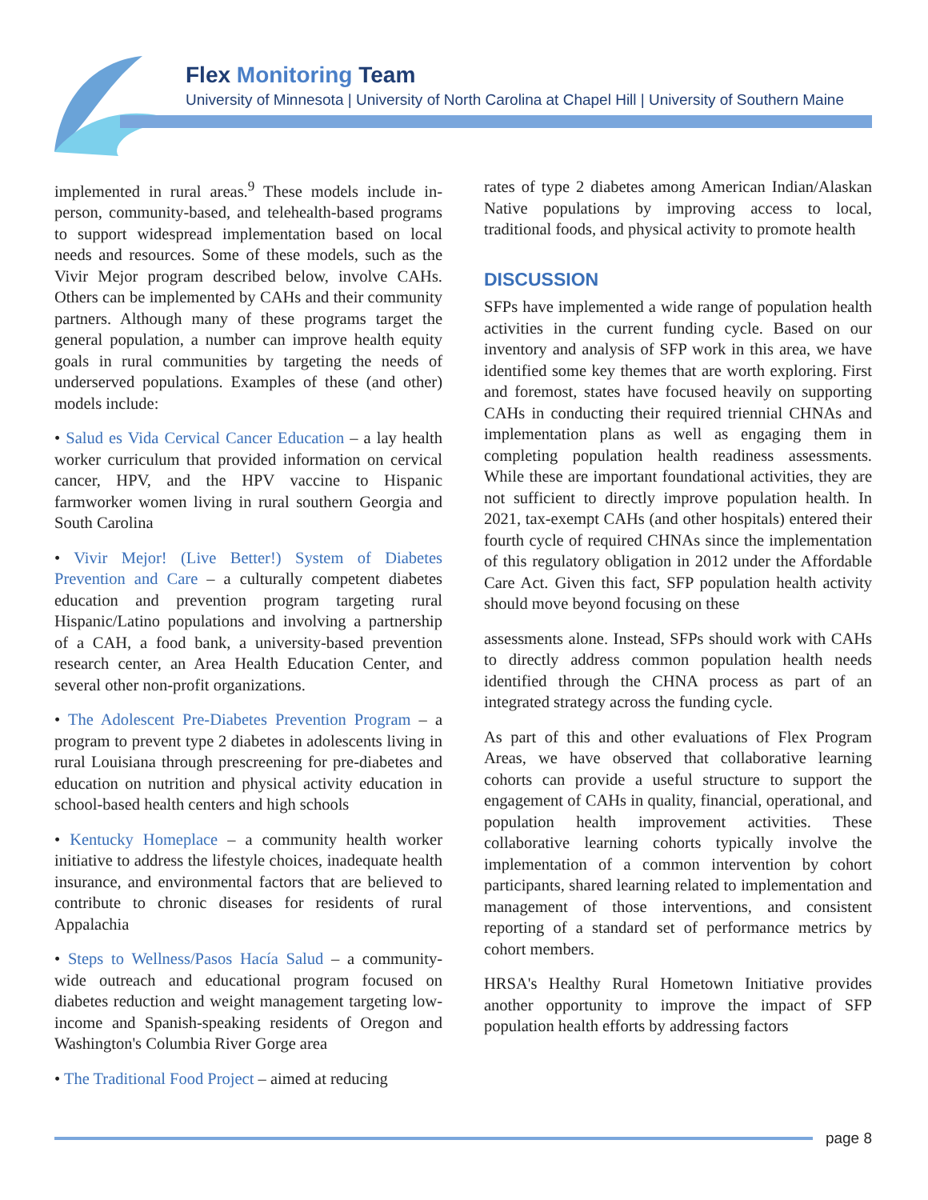Flex Monitoring Team
University of Minnesota | University of North Carolina at Chapel Hill | University of Southern Maine
implemented in rural areas.<sup>9</sup> These models include in-person, community-based, and telehealth-based programs to support widespread implementation based on local needs and resources. Some of these models, such as the Vivir Mejor program described below, involve CAHs. Others can be implemented by CAHs and their community partners. Although many of these programs target the general population, a number can improve health equity goals in rural communities by targeting the needs of underserved populations. Examples of these (and other) models include:
• Salud es Vida Cervical Cancer Education – a lay health worker curriculum that provided information on cervical cancer, HPV, and the HPV vaccine to Hispanic farmworker women living in rural southern Georgia and South Carolina
• Vivir Mejor! (Live Better!) System of Diabetes Prevention and Care – a culturally competent diabetes education and prevention program targeting rural Hispanic/Latino populations and involving a partnership of a CAH, a food bank, a university-based prevention research center, an Area Health Education Center, and several other non-profit organizations.
• The Adolescent Pre-Diabetes Prevention Program – a program to prevent type 2 diabetes in adolescents living in rural Louisiana through prescreening for pre-diabetes and education on nutrition and physical activity education in school-based health centers and high schools
• Kentucky Homeplace – a community health worker initiative to address the lifestyle choices, inadequate health insurance, and environmental factors that are believed to contribute to chronic diseases for residents of rural Appalachia
• Steps to Wellness/Pasos Hacía Salud – a community-wide outreach and educational program focused on diabetes reduction and weight management targeting low-income and Spanish-speaking residents of Oregon and Washington's Columbia River Gorge area
• The Traditional Food Project – aimed at reducing
rates of type 2 diabetes among American Indian/Alaskan Native populations by improving access to local, traditional foods, and physical activity to promote health
DISCUSSION
SFPs have implemented a wide range of population health activities in the current funding cycle. Based on our inventory and analysis of SFP work in this area, we have identified some key themes that are worth exploring. First and foremost, states have focused heavily on supporting CAHs in conducting their required triennial CHNAs and implementation plans as well as engaging them in completing population health readiness assessments. While these are important foundational activities, they are not sufficient to directly improve population health. In 2021, tax-exempt CAHs (and other hospitals) entered their fourth cycle of required CHNAs since the implementation of this regulatory obligation in 2012 under the Affordable Care Act. Given this fact, SFP population health activity should move beyond focusing on these
assessments alone. Instead, SFPs should work with CAHs to directly address common population health needs identified through the CHNA process as part of an integrated strategy across the funding cycle.
As part of this and other evaluations of Flex Program Areas, we have observed that collaborative learning cohorts can provide a useful structure to support the engagement of CAHs in quality, financial, operational, and population health improvement activities. These collaborative learning cohorts typically involve the implementation of a common intervention by cohort participants, shared learning related to implementation and management of those interventions, and consistent reporting of a standard set of performance metrics by cohort members.
HRSA's Healthy Rural Hometown Initiative provides another opportunity to improve the impact of SFP population health efforts by addressing factors
page 8